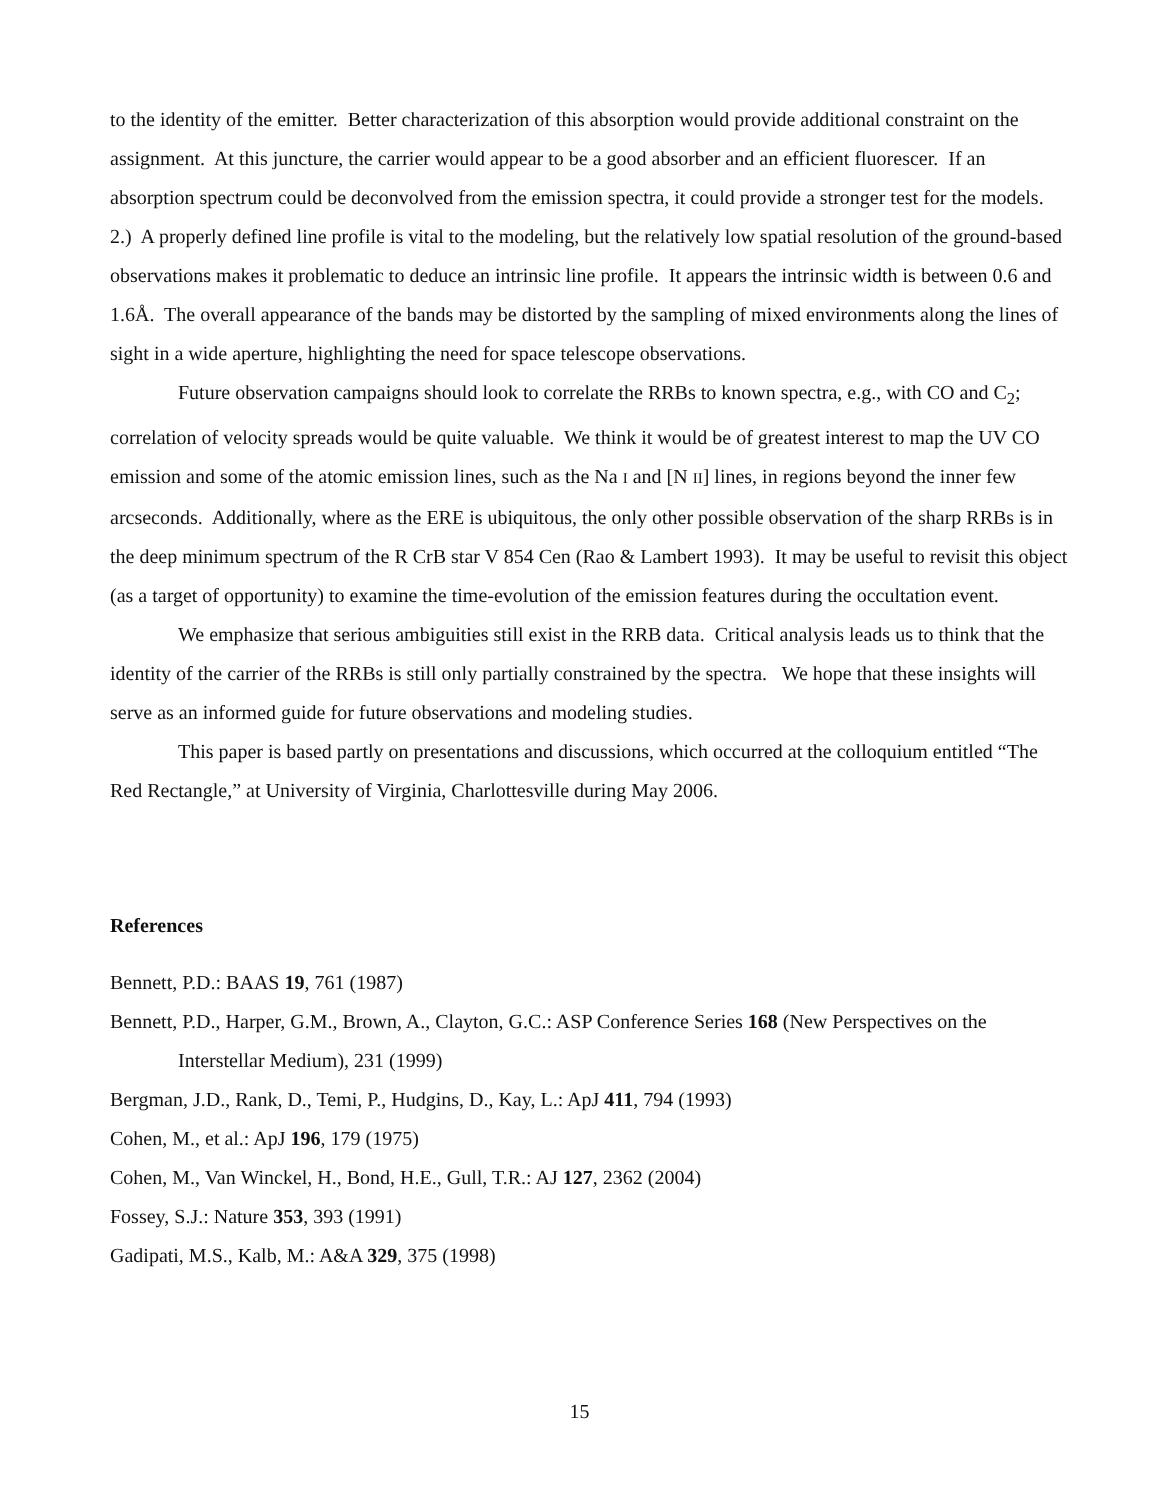to the identity of the emitter. Better characterization of this absorption would provide additional constraint on the assignment. At this juncture, the carrier would appear to be a good absorber and an efficient fluorescer. If an absorption spectrum could be deconvolved from the emission spectra, it could provide a stronger test for the models.
2.) A properly defined line profile is vital to the modeling, but the relatively low spatial resolution of the ground-based observations makes it problematic to deduce an intrinsic line profile. It appears the intrinsic width is between 0.6 and 1.6Å. The overall appearance of the bands may be distorted by the sampling of mixed environments along the lines of sight in a wide aperture, highlighting the need for space telescope observations.
Future observation campaigns should look to correlate the RRBs to known spectra, e.g., with CO and C<sub>2</sub>; correlation of velocity spreads would be quite valuable. We think it would be of greatest interest to map the UV CO emission and some of the atomic emission lines, such as the Na I and [N II] lines, in regions beyond the inner few arcseconds. Additionally, where as the ERE is ubiquitous, the only other possible observation of the sharp RRBs is in the deep minimum spectrum of the R CrB star V 854 Cen (Rao & Lambert 1993). It may be useful to revisit this object (as a target of opportunity) to examine the time-evolution of the emission features during the occultation event.
We emphasize that serious ambiguities still exist in the RRB data. Critical analysis leads us to think that the identity of the carrier of the RRBs is still only partially constrained by the spectra. We hope that these insights will serve as an informed guide for future observations and modeling studies.
This paper is based partly on presentations and discussions, which occurred at the colloquium entitled “The Red Rectangle,” at University of Virginia, Charlottesville during May 2006.
References
Bennett, P.D.: BAAS 19, 761 (1987)
Bennett, P.D., Harper, G.M., Brown, A., Clayton, G.C.: ASP Conference Series 168 (New Perspectives on the Interstellar Medium), 231 (1999)
Bergman, J.D., Rank, D., Temi, P., Hudgins, D., Kay, L.: ApJ 411, 794 (1993)
Cohen, M., et al.: ApJ 196, 179 (1975)
Cohen, M., Van Winckel, H., Bond, H.E., Gull, T.R.: AJ 127, 2362 (2004)
Fossey, S.J.: Nature 353, 393 (1991)
Gadipati, M.S., Kalb, M.: A&A 329, 375 (1998)
15